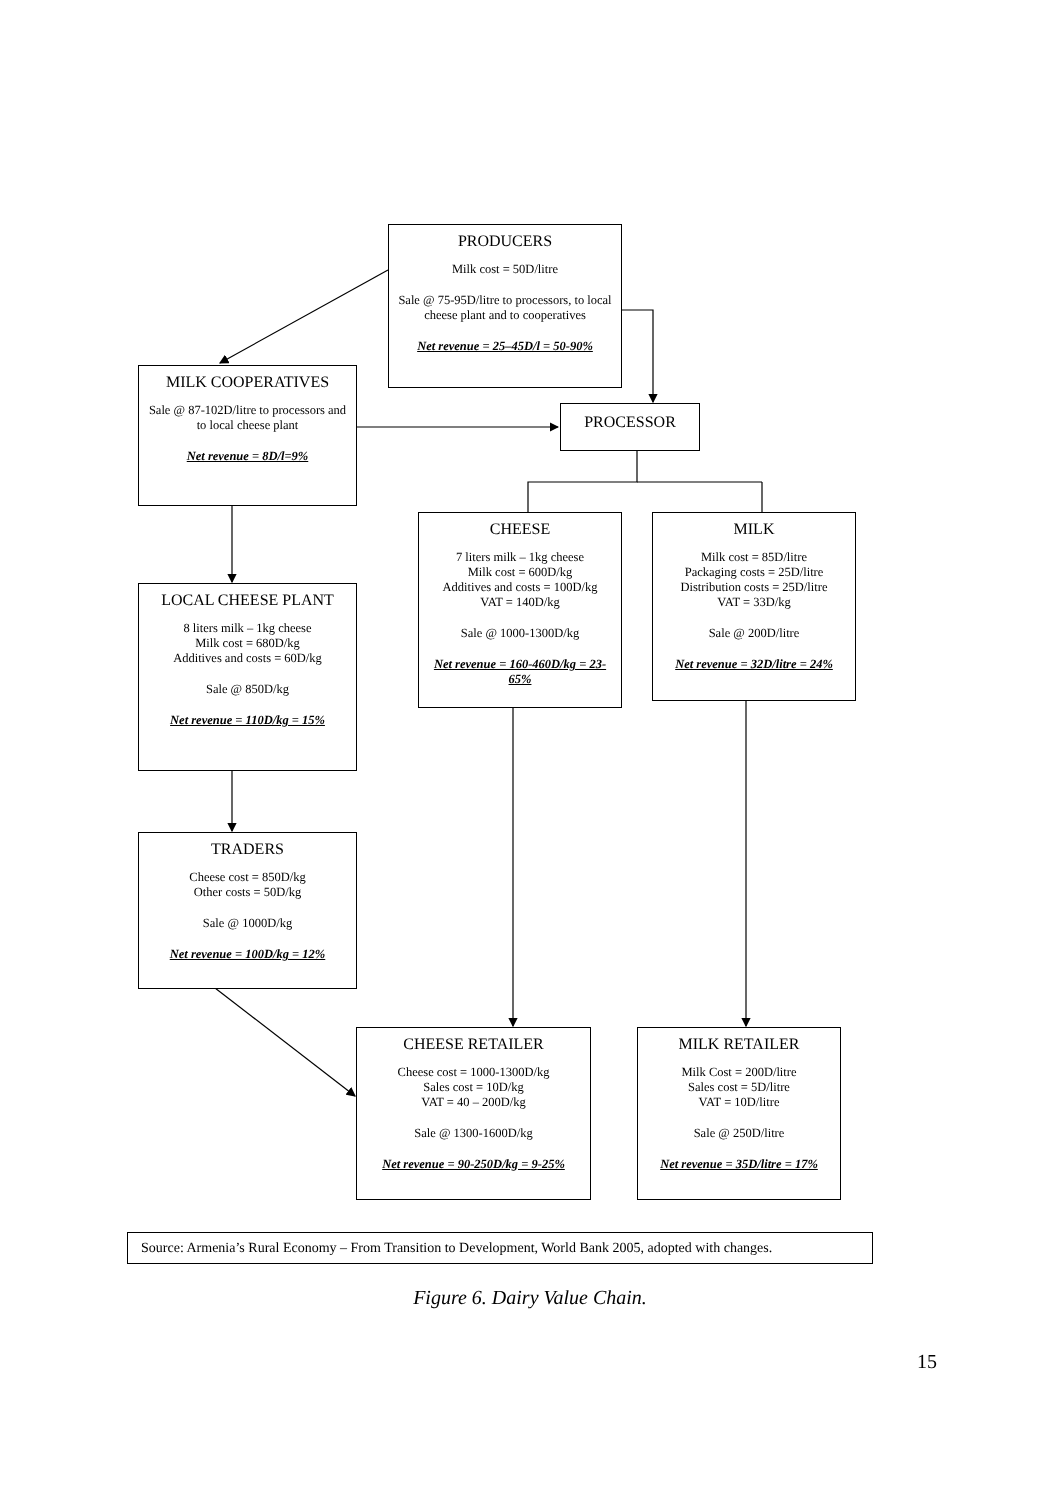PRODUCERS
Milk cost = 50D/litre
Sale @ 75-95D/litre to processors, to local cheese plant and to cooperatives
Net revenue = 25–45D/l = 50-90%
MILK COOPERATIVES
Sale @ 87-102D/litre to processors and to local cheese plant
Net revenue = 8D/l=9%
PROCESSOR
CHEESE
7 liters milk – 1kg cheese
Milk cost = 600D/kg
Additives and costs = 100D/kg
VAT = 140D/kg
Sale @ 1000-1300D/kg
Net revenue = 160-460D/kg = 23-65%
MILK
Milk cost = 85D/litre
Packaging costs = 25D/litre
Distribution costs = 25D/litre
VAT = 33D/kg
Sale @ 200D/litre
Net revenue = 32D/litre = 24%
LOCAL CHEESE PLANT
8 liters milk – 1kg cheese
Milk cost = 680D/kg
Additives and costs = 60D/kg
Sale @ 850D/kg
Net revenue = 110D/kg = 15%
TRADERS
Cheese cost = 850D/kg
Other costs = 50D/kg
Sale @ 1000D/kg
Net revenue = 100D/kg = 12%
CHEESE RETAILER
Cheese cost = 1000-1300D/kg
Sales cost = 10D/kg
VAT = 40 – 200D/kg
Sale @ 1300-1600D/kg
Net revenue = 90-250D/kg = 9-25%
MILK RETAILER
Milk Cost = 200D/litre
Sales cost = 5D/litre
VAT = 10D/litre
Sale @ 250D/litre
Net revenue = 35D/litre = 17%
Source: Armenia’s Rural Economy – From Transition to Development, World Bank 2005, adopted with changes.
Figure 6. Dairy Value Chain.
15